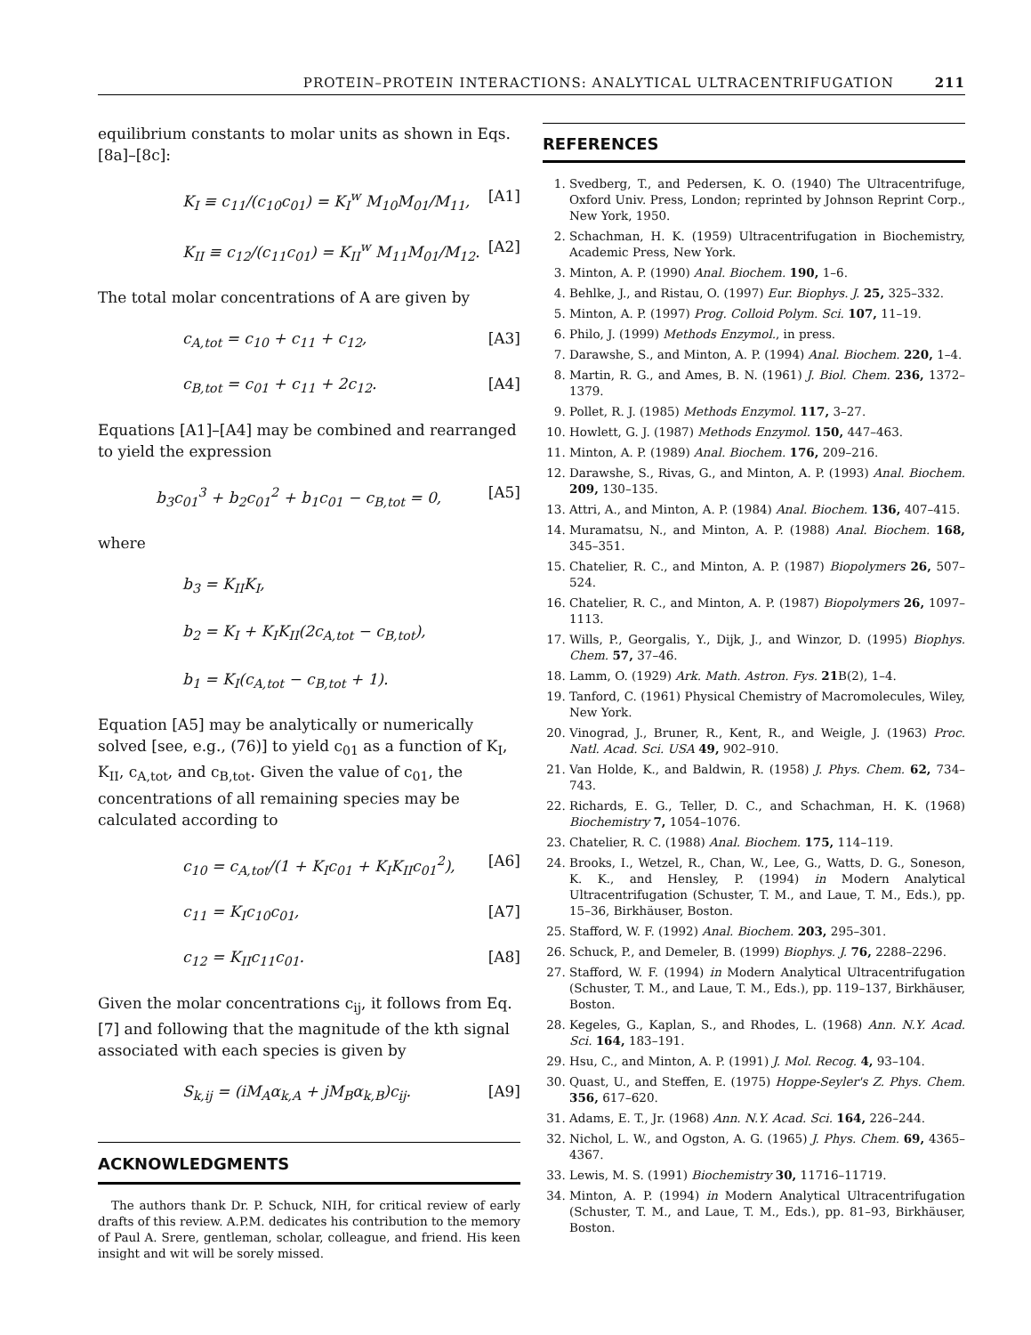PROTEIN–PROTEIN INTERACTIONS: ANALYTICAL ULTRACENTRIFUGATION 211
equilibrium constants to molar units as shown in Eqs. [8a]–[8c]:
K<sub>I</sub> ≡ c<sub>11</sub>/(c<sub>10</sub>c<sub>01</sub>) = K<sub>I</sub><sup>w</sup> M<sub>10</sub>M<sub>01</sub>/M<sub>11</sub>, [A1]
K<sub>II</sub> ≡ c<sub>12</sub>/(c<sub>11</sub>c<sub>01</sub>) = K<sub>II</sub><sup>w</sup> M<sub>11</sub>M<sub>01</sub>/M<sub>12</sub>. [A2]
The total molar concentrations of A are given by
c<sub>A,tot</sub> = c<sub>10</sub> + c<sub>11</sub> + c<sub>12</sub>, [A3]
c<sub>B,tot</sub> = c<sub>01</sub> + c<sub>11</sub> + 2c<sub>12</sub>. [A4]
Equations [A1]–[A4] may be combined and rearranged to yield the expression
b<sub>3</sub>c<sub>01</sub><sup>3</sup> + b<sub>2</sub>c<sub>01</sub><sup>2</sup> + b<sub>1</sub>c<sub>01</sub> − c<sub>B,tot</sub> = 0, [A5]
where
b<sub>3</sub> = K<sub>II</sub>K<sub>I</sub>,
b<sub>2</sub> = K<sub>I</sub> + K<sub>I</sub>K<sub>II</sub>(2c<sub>A,tot</sub> − c<sub>B,tot</sub>),
b<sub>1</sub> = K<sub>I</sub>(c<sub>A,tot</sub> − c<sub>B,tot</sub> + 1).
Equation [A5] may be analytically or numerically solved [see, e.g., (76)] to yield c<sub>01</sub> as a function of K<sub>I</sub>, K<sub>II</sub>, c<sub>A,tot</sub>, and c<sub>B,tot</sub>. Given the value of c<sub>01</sub>, the concentrations of all remaining species may be calculated according to
c<sub>10</sub> = c<sub>A,tot</sub>/(1 + K<sub>I</sub>c<sub>01</sub> + K<sub>I</sub>K<sub>II</sub>c<sub>01</sub><sup>2</sup>), [A6]
c<sub>11</sub> = K<sub>I</sub>c<sub>10</sub>c<sub>01</sub>, [A7]
c<sub>12</sub> = K<sub>II</sub>c<sub>11</sub>c<sub>01</sub>. [A8]
Given the molar concentrations c<sub>ij</sub>, it follows from Eq. [7] and following that the magnitude of the kth signal associated with each species is given by
S<sub>k,ij</sub> = (iM<sub>A</sub>α<sub>k,A</sub> + jM<sub>B</sub>α<sub>k,B</sub>)c<sub>ij</sub>. [A9]
ACKNOWLEDGMENTS
The authors thank Dr. P. Schuck, NIH, for critical review of early drafts of this review. A.P.M. dedicates his contribution to the memory of Paul A. Srere, gentleman, scholar, colleague, and friend. His keen insight and wit will be sorely missed.
REFERENCES
1. Svedberg, T., and Pedersen, K. O. (1940) The Ultracentrifuge, Oxford Univ. Press, London; reprinted by Johnson Reprint Corp., New York, 1950.
2. Schachman, H. K. (1959) Ultracentrifugation in Biochemistry, Academic Press, New York.
3. Minton, A. P. (1990) Anal. Biochem. 190, 1–6.
4. Behlke, J., and Ristau, O. (1997) Eur. Biophys. J. 25, 325–332.
5. Minton, A. P. (1997) Prog. Colloid Polym. Sci. 107, 11–19.
6. Philo, J. (1999) Methods Enzymol., in press.
7. Darawshe, S., and Minton, A. P. (1994) Anal. Biochem. 220, 1–4.
8. Martin, R. G., and Ames, B. N. (1961) J. Biol. Chem. 236, 1372–1379.
9. Pollet, R. J. (1985) Methods Enzymol. 117, 3–27.
10. Howlett, G. J. (1987) Methods Enzymol. 150, 447–463.
11. Minton, A. P. (1989) Anal. Biochem. 176, 209–216.
12. Darawshe, S., Rivas, G., and Minton, A. P. (1993) Anal. Biochem. 209, 130–135.
13. Attri, A., and Minton, A. P. (1984) Anal. Biochem. 136, 407–415.
14. Muramatsu, N., and Minton, A. P. (1988) Anal. Biochem. 168, 345–351.
15. Chatelier, R. C., and Minton, A. P. (1987) Biopolymers 26, 507–524.
16. Chatelier, R. C., and Minton, A. P. (1987) Biopolymers 26, 1097–1113.
17. Wills, P., Georgalis, Y., Dijk, J., and Winzor, D. (1995) Biophys. Chem. 57, 37–46.
18. Lamm, O. (1929) Ark. Math. Astron. Fys. 21 B(2), 1–4.
19. Tanford, C. (1961) Physical Chemistry of Macromolecules, Wiley, New York.
20. Vinograd, J., Bruner, R., Kent, R., and Weigle, J. (1963) Proc. Natl. Acad. Sci. USA 49, 902–910.
21. Van Holde, K., and Baldwin, R. (1958) J. Phys. Chem. 62, 734–743.
22. Richards, E. G., Teller, D. C., and Schachman, H. K. (1968) Biochemistry 7, 1054–1076.
23. Chatelier, R. C. (1988) Anal. Biochem. 175, 114–119.
24. Brooks, I., Wetzel, R., Chan, W., Lee, G., Watts, D. G., Soneson, K. K., and Hensley, P. (1994) in Modern Analytical Ultracentrifugation (Schuster, T. M., and Laue, T. M., Eds.), pp. 15–36, Birkhäuser, Boston.
25. Stafford, W. F. (1992) Anal. Biochem. 203, 295–301.
26. Schuck, P., and Demeler, B. (1999) Biophys. J. 76, 2288–2296.
27. Stafford, W. F. (1994) in Modern Analytical Ultracentrifugation (Schuster, T. M., and Laue, T. M., Eds.), pp. 119–137, Birkhäuser, Boston.
28. Kegeles, G., Kaplan, S., and Rhodes, L. (1968) Ann. N.Y. Acad. Sci. 164, 183–191.
29. Hsu, C., and Minton, A. P. (1991) J. Mol. Recog. 4, 93–104.
30. Quast, U., and Steffen, E. (1975) Hoppe-Seyler's Z. Phys. Chem. 356, 617–620.
31. Adams, E. T., Jr. (1968) Ann. N.Y. Acad. Sci. 164, 226–244.
32. Nichol, L. W., and Ogston, A. G. (1965) J. Phys. Chem. 69, 4365–4367.
33. Lewis, M. S. (1991) Biochemistry 30, 11716–11719.
34. Minton, A. P. (1994) in Modern Analytical Ultracentrifugation (Schuster, T. M., and Laue, T. M., Eds.), pp. 81–93, Birkhäuser, Boston.